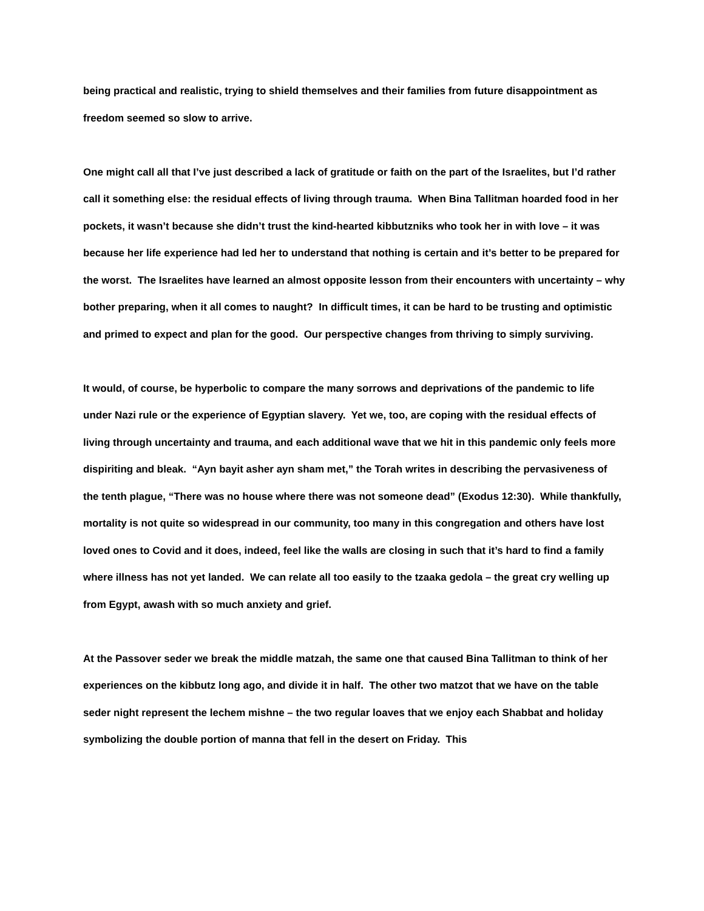being practical and realistic, trying to shield themselves and their families from future disappointment as freedom seemed so slow to arrive.
One might call all that I’ve just described a lack of gratitude or faith on the part of the Israelites, but I’d rather call it something else: the residual effects of living through trauma. When Bina Tallitman hoarded food in her pockets, it wasn’t because she didn’t trust the kind-hearted kibbutzniks who took her in with love – it was because her life experience had led her to understand that nothing is certain and it’s better to be prepared for the worst. The Israelites have learned an almost opposite lesson from their encounters with uncertainty – why bother preparing, when it all comes to naught? In difficult times, it can be hard to be trusting and optimistic and primed to expect and plan for the good. Our perspective changes from thriving to simply surviving.
It would, of course, be hyperbolic to compare the many sorrows and deprivations of the pandemic to life under Nazi rule or the experience of Egyptian slavery. Yet we, too, are coping with the residual effects of living through uncertainty and trauma, and each additional wave that we hit in this pandemic only feels more dispiriting and bleak. “Ayn bayit asher ayn sham met,” the Torah writes in describing the pervasiveness of the tenth plague, “There was no house where there was not someone dead” (Exodus 12:30). While thankfully, mortality is not quite so widespread in our community, too many in this congregation and others have lost loved ones to Covid and it does, indeed, feel like the walls are closing in such that it’s hard to find a family where illness has not yet landed. We can relate all too easily to the tzaaka gedola – the great cry welling up from Egypt, awash with so much anxiety and grief.
At the Passover seder we break the middle matzah, the same one that caused Bina Tallitman to think of her experiences on the kibbutz long ago, and divide it in half. The other two matzot that we have on the table seder night represent the lechem mishne – the two regular loaves that we enjoy each Shabbat and holiday symbolizing the double portion of manna that fell in the desert on Friday. This